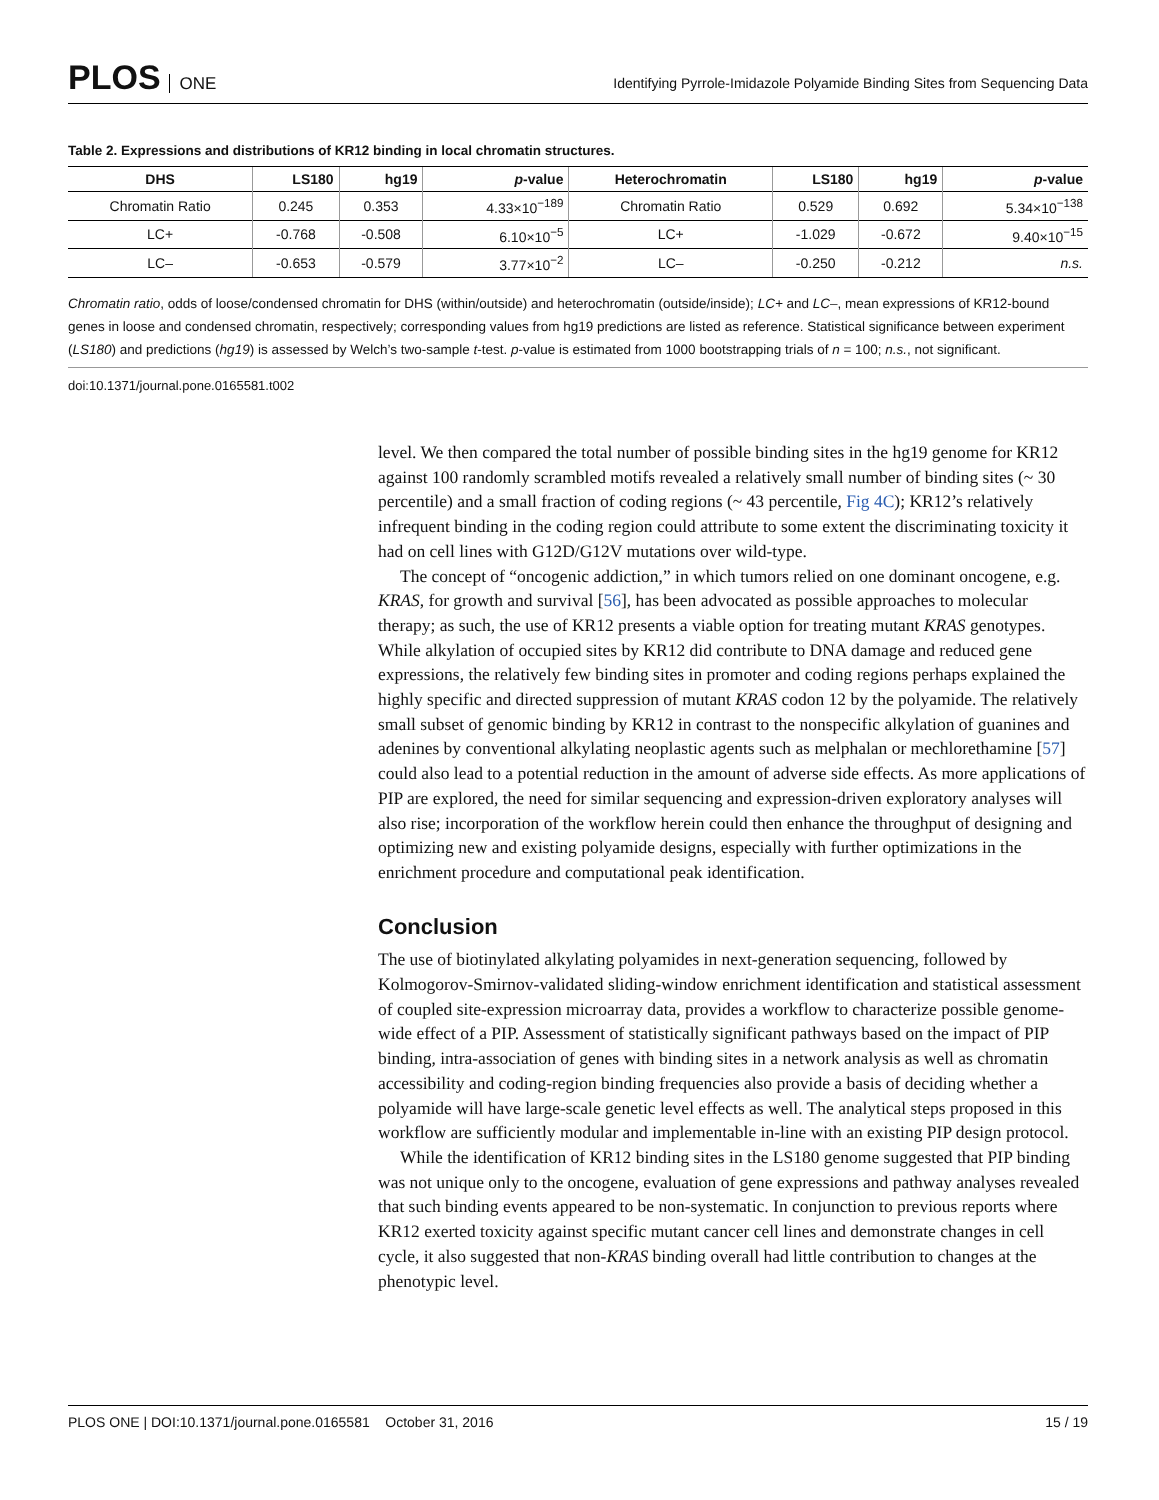PLOS ONE
Identifying Pyrrole-Imidazole Polyamide Binding Sites from Sequencing Data
Table 2. Expressions and distributions of KR12 binding in local chromatin structures.
| DHS | LS180 | hg19 | p -value | Heterochromatin | LS180 | hg19 | p -value |
| --- | --- | --- | --- | --- | --- | --- | --- |
| Chromatin Ratio | 0.245 | 0.353 | 4.33×10<sup>−189</sup> | Chromatin Ratio | 0.529 | 0.692 | 5.34×10<sup>−138</sup> |
| LC+ | -0.768 | -0.508 | 6.10×10<sup>−5</sup> | LC+ | -1.029 | -0.672 | 9.40×10<sup>−15</sup> |
| LC– | -0.653 | -0.579 | 3.77×10<sup>−2</sup> | LC– | -0.250 | -0.212 | n.s. |
Chromatin ratio, odds of loose/condensed chromatin for DHS (within/outside) and heterochromatin (outside/inside); LC+ and LC–, mean expressions of KR12-bound genes in loose and condensed chromatin, respectively; corresponding values from hg19 predictions are listed as reference. Statistical significance between experiment (LS180) and predictions (hg19) is assessed by Welch’s two-sample t-test. p-value is estimated from 1000 bootstrapping trials of n = 100; n.s., not significant.
doi:10.1371/journal.pone.0165581.t002
level. We then compared the total number of possible binding sites in the hg19 genome for KR12 against 100 randomly scrambled motifs revealed a relatively small number of binding sites (~ 30 percentile) and a small fraction of coding regions (~ 43 percentile, Fig 4C); KR12’s relatively infrequent binding in the coding region could attribute to some extent the discriminating toxicity it had on cell lines with G12D/G12V mutations over wild-type.
The concept of “oncogenic addiction,” in which tumors relied on one dominant oncogene, e.g. KRAS, for growth and survival [56], has been advocated as possible approaches to molecular therapy; as such, the use of KR12 presents a viable option for treating mutant KRAS genotypes. While alkylation of occupied sites by KR12 did contribute to DNA damage and reduced gene expressions, the relatively few binding sites in promoter and coding regions perhaps explained the highly specific and directed suppression of mutant KRAS codon 12 by the polyamide. The relatively small subset of genomic binding by KR12 in contrast to the nonspecific alkylation of guanines and adenines by conventional alkylating neoplastic agents such as melphalan or mechlorethamine [57] could also lead to a potential reduction in the amount of adverse side effects. As more applications of PIP are explored, the need for similar sequencing and expression-driven exploratory analyses will also rise; incorporation of the workflow herein could then enhance the throughput of designing and optimizing new and existing polyamide designs, especially with further optimizations in the enrichment procedure and computational peak identification.
Conclusion
The use of biotinylated alkylating polyamides in next-generation sequencing, followed by Kolmogorov-Smirnov-validated sliding-window enrichment identification and statistical assessment of coupled site-expression microarray data, provides a workflow to characterize possible genome-wide effect of a PIP. Assessment of statistically significant pathways based on the impact of PIP binding, intra-association of genes with binding sites in a network analysis as well as chromatin accessibility and coding-region binding frequencies also provide a basis of deciding whether a polyamide will have large-scale genetic level effects as well. The analytical steps proposed in this workflow are sufficiently modular and implementable in-line with an existing PIP design protocol.
While the identification of KR12 binding sites in the LS180 genome suggested that PIP binding was not unique only to the oncogene, evaluation of gene expressions and pathway analyses revealed that such binding events appeared to be non-systematic. In conjunction to previous reports where KR12 exerted toxicity against specific mutant cancer cell lines and demonstrate changes in cell cycle, it also suggested that non-KRAS binding overall had little contribution to changes at the phenotypic level.
PLOS ONE | DOI:10.1371/journal.pone.0165581 October 31, 2016 15 / 19